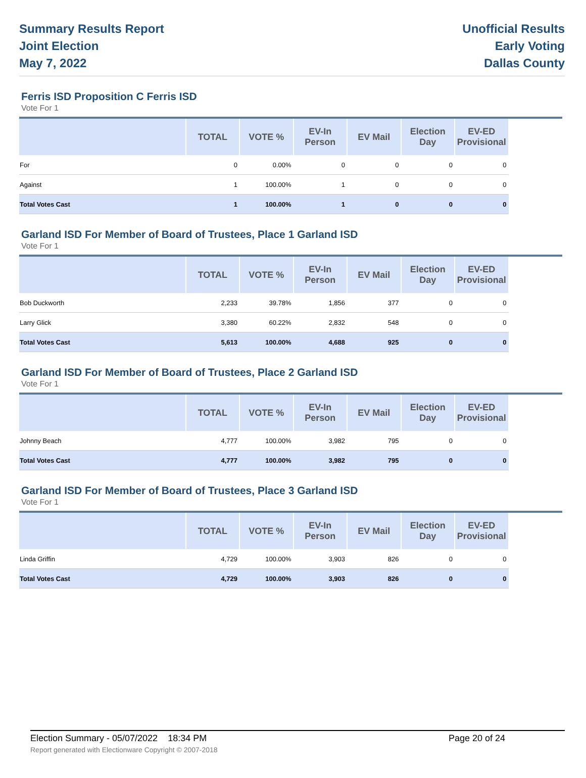Summary Results Report
Joint Election
May 7, 2022
Unofficial Results
Early Voting
Dallas County
Ferris ISD Proposition C Ferris ISD
Vote For 1
| | TOTAL | VOTE % | EV-In Person | EV Mail | Election Day | EV-ED Provisional | |
| --- | --- | --- | --- | --- | --- | --- | --- |
| For | 0 | 0.00% | 0 | 0 | 0 | 0 | |
| Against | 1 | 100.00% | 1 | 0 | 0 | 0 | |
| Total Votes Cast | 1 | 100.00% | 1 | 0 | 0 | 0 | |
Garland ISD For Member of Board of Trustees, Place 1 Garland ISD
Vote For 1
| | TOTAL | VOTE % | EV-In Person | EV Mail | Election Day | EV-ED Provisional | |
| --- | --- | --- | --- | --- | --- | --- | --- |
| Bob Duckworth | 2,233 | 39.78% | 1,856 | 377 | 0 | 0 | |
| Larry Glick | 3,380 | 60.22% | 2,832 | 548 | 0 | 0 | |
| Total Votes Cast | 5,613 | 100.00% | 4,688 | 925 | 0 | 0 | |
Garland ISD For Member of Board of Trustees, Place 2 Garland ISD
Vote For 1
| | TOTAL | VOTE % | EV-In Person | EV Mail | Election Day | EV-ED Provisional | |
| --- | --- | --- | --- | --- | --- | --- | --- |
| Johnny Beach | 4,777 | 100.00% | 3,982 | 795 | 0 | 0 | |
| Total Votes Cast | 4,777 | 100.00% | 3,982 | 795 | 0 | 0 | |
Garland ISD For Member of Board of Trustees, Place 3 Garland ISD
Vote For 1
| | TOTAL | VOTE % | EV-In Person | EV Mail | Election Day | EV-ED Provisional | |
| --- | --- | --- | --- | --- | --- | --- | --- |
| Linda Griffin | 4,729 | 100.00% | 3,903 | 826 | 0 | 0 | |
| Total Votes Cast | 4,729 | 100.00% | 3,903 | 826 | 0 | 0 | |
Election Summary - 05/07/2022 18:34 PM Page 20 of 24
Report generated with Electionware Copyright © 2007-2018